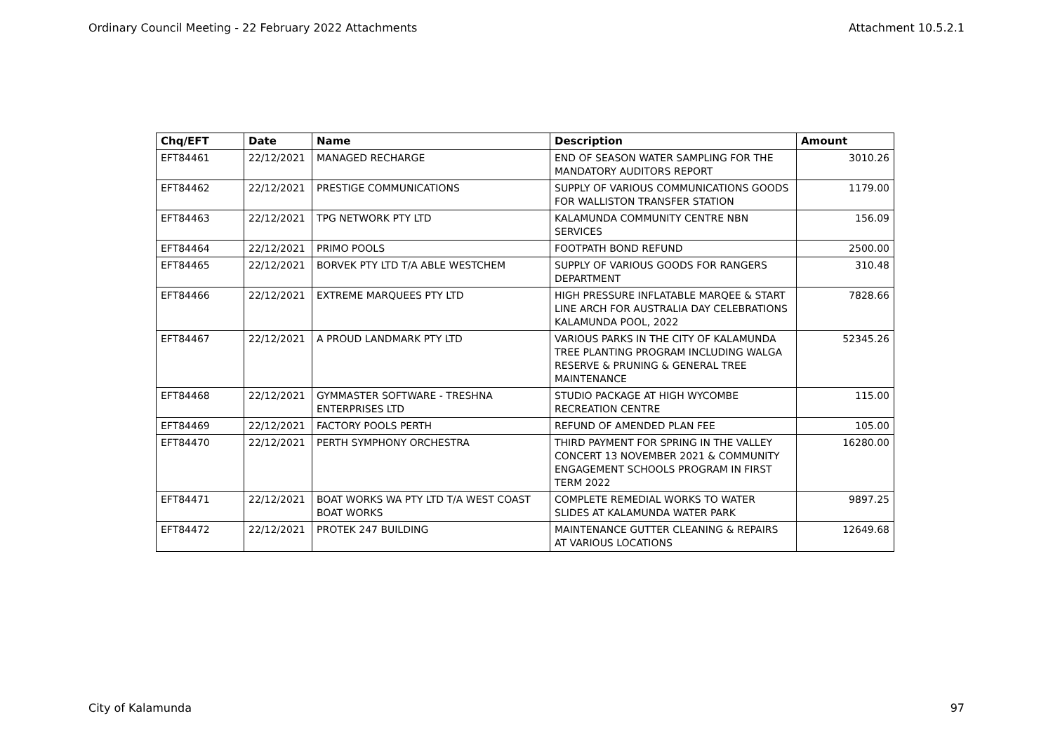Ordinary Council Meeting - 22 February 2022 Attachments Attachment 10.5.2.1
| Chq/EFT | Date | Name | Description | Amount |
| --- | --- | --- | --- | --- |
| EFT84461 | 22/12/2021 | MANAGED RECHARGE | END OF SEASON WATER SAMPLING FOR THE MANDATORY AUDITORS REPORT | 3010.26 |
| EFT84462 | 22/12/2021 | PRESTIGE COMMUNICATIONS | SUPPLY OF VARIOUS COMMUNICATIONS GOODS FOR WALLISTON TRANSFER STATION | 1179.00 |
| EFT84463 | 22/12/2021 | TPG NETWORK PTY LTD | KALAMUNDA COMMUNITY CENTRE NBN SERVICES | 156.09 |
| EFT84464 | 22/12/2021 | PRIMO POOLS | FOOTPATH BOND REFUND | 2500.00 |
| EFT84465 | 22/12/2021 | BORVEK PTY LTD T/A ABLE WESTCHEM | SUPPLY OF VARIOUS GOODS FOR RANGERS DEPARTMENT | 310.48 |
| EFT84466 | 22/12/2021 | EXTREME MARQUEES PTY LTD | HIGH PRESSURE INFLATABLE MARQEE & START LINE ARCH FOR AUSTRALIA DAY CELEBRATIONS KALAMUNDA POOL, 2022 | 7828.66 |
| EFT84467 | 22/12/2021 | A PROUD LANDMARK PTY LTD | VARIOUS PARKS IN THE CITY OF KALAMUNDA TREE PLANTING PROGRAM INCLUDING WALGA RESERVE & PRUNING & GENERAL TREE MAINTENANCE | 52345.26 |
| EFT84468 | 22/12/2021 | GYMMASTER SOFTWARE - TRESHNA ENTERPRISES LTD | STUDIO PACKAGE AT HIGH WYCOMBE RECREATION CENTRE | 115.00 |
| EFT84469 | 22/12/2021 | FACTORY POOLS PERTH | REFUND OF AMENDED PLAN FEE | 105.00 |
| EFT84470 | 22/12/2021 | PERTH SYMPHONY ORCHESTRA | THIRD PAYMENT FOR SPRING IN THE VALLEY CONCERT 13 NOVEMBER 2021 & COMMUNITY ENGAGEMENT SCHOOLS PROGRAM IN FIRST TERM 2022 | 16280.00 |
| EFT84471 | 22/12/2021 | BOAT WORKS WA PTY LTD T/A WEST COAST BOAT WORKS | COMPLETE REMEDIAL WORKS TO WATER SLIDES AT KALAMUNDA WATER PARK | 9897.25 |
| EFT84472 | 22/12/2021 | PROTEK 247 BUILDING | MAINTENANCE GUTTER CLEANING & REPAIRS AT VARIOUS LOCATIONS | 12649.68 |
City of Kalamunda 97